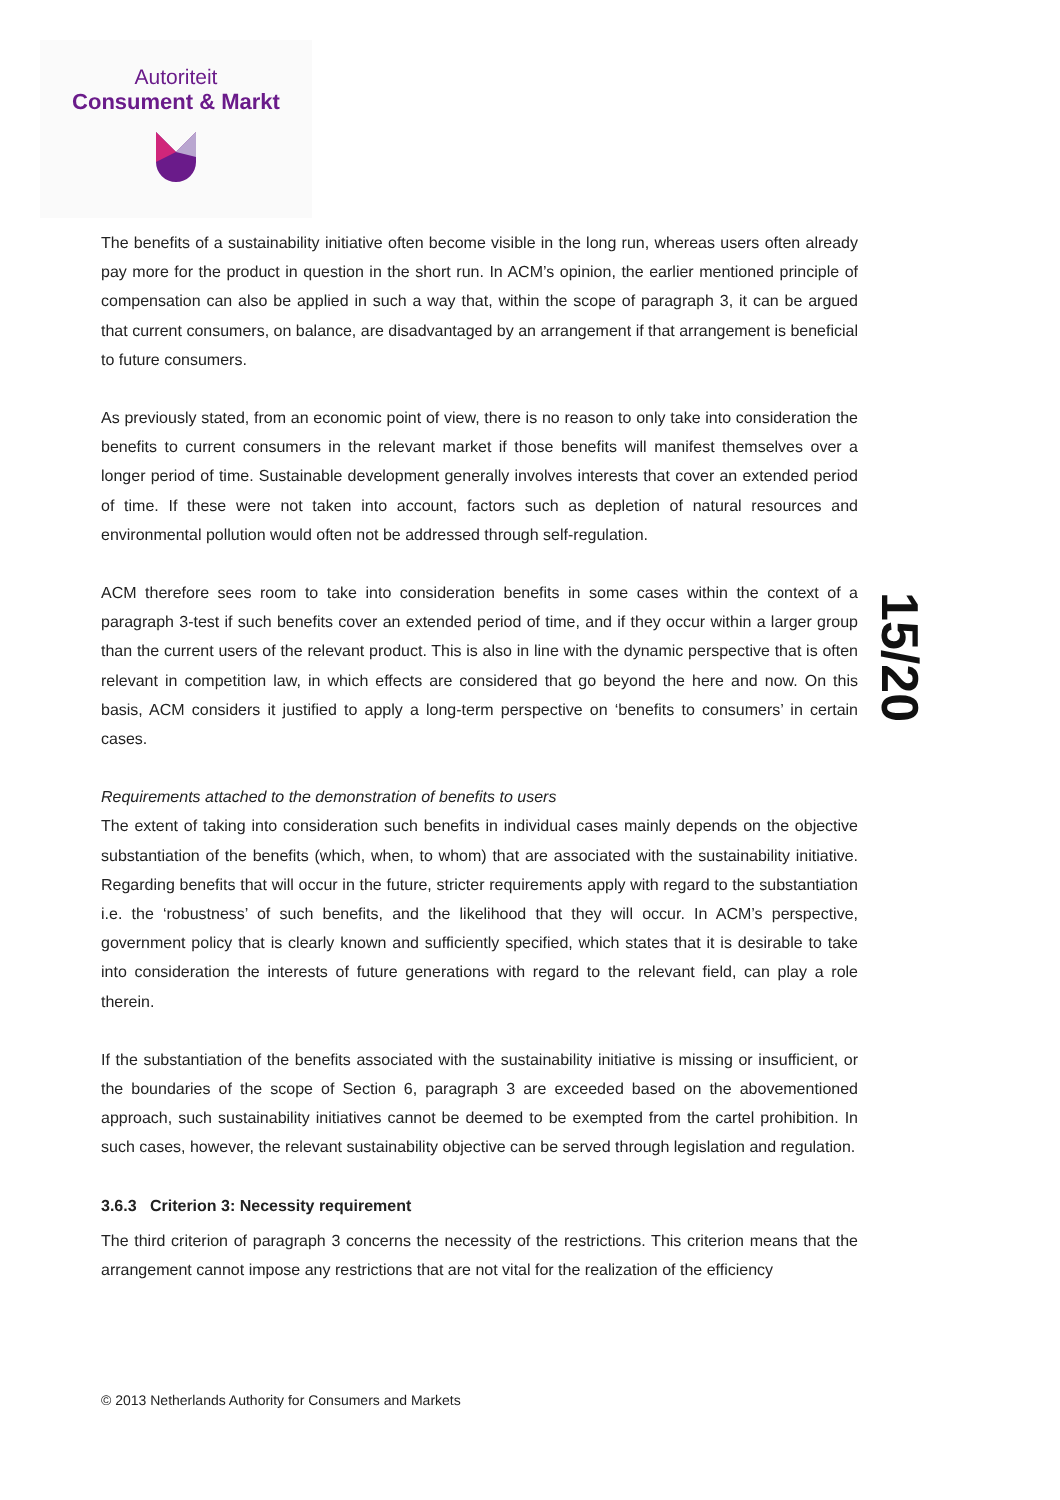Autoriteit
Consument & Markt
15/20
The benefits of a sustainability initiative often become visible in the long run, whereas users often already pay more for the product in question in the short run. In ACM’s opinion, the earlier mentioned principle of compensation can also be applied in such a way that, within the scope of paragraph 3, it can be argued that current consumers, on balance, are disadvantaged by an arrangement if that arrangement is beneficial to future consumers.
As previously stated, from an economic point of view, there is no reason to only take into consideration the benefits to current consumers in the relevant market if those benefits will manifest themselves over a longer period of time. Sustainable development generally involves interests that cover an extended period of time. If these were not taken into account, factors such as depletion of natural resources and environmental pollution would often not be addressed through self-regulation.
ACM therefore sees room to take into consideration benefits in some cases within the context of a paragraph 3-test if such benefits cover an extended period of time, and if they occur within a larger group than the current users of the relevant product. This is also in line with the dynamic perspective that is often relevant in competition law, in which effects are considered that go beyond the here and now. On this basis, ACM considers it justified to apply a long-term perspective on ‘benefits to consumers’ in certain cases.
Requirements attached to the demonstration of benefits to users
The extent of taking into consideration such benefits in individual cases mainly depends on the objective substantiation of the benefits (which, when, to whom) that are associated with the sustainability initiative. Regarding benefits that will occur in the future, stricter requirements apply with regard to the substantiation i.e. the ‘robustness’ of such benefits, and the likelihood that they will occur. In ACM’s perspective, government policy that is clearly known and sufficiently specified, which states that it is desirable to take into consideration the interests of future generations with regard to the relevant field, can play a role therein.
If the substantiation of the benefits associated with the sustainability initiative is missing or insufficient, or the boundaries of the scope of Section 6, paragraph 3 are exceeded based on the abovementioned approach, such sustainability initiatives cannot be deemed to be exempted from the cartel prohibition. In such cases, however, the relevant sustainability objective can be served through legislation and regulation.
3.6.3 Criterion 3: Necessity requirement
The third criterion of paragraph 3 concerns the necessity of the restrictions. This criterion means that the arrangement cannot impose any restrictions that are not vital for the realization of the efficiency
© 2013 Netherlands Authority for Consumers and Markets